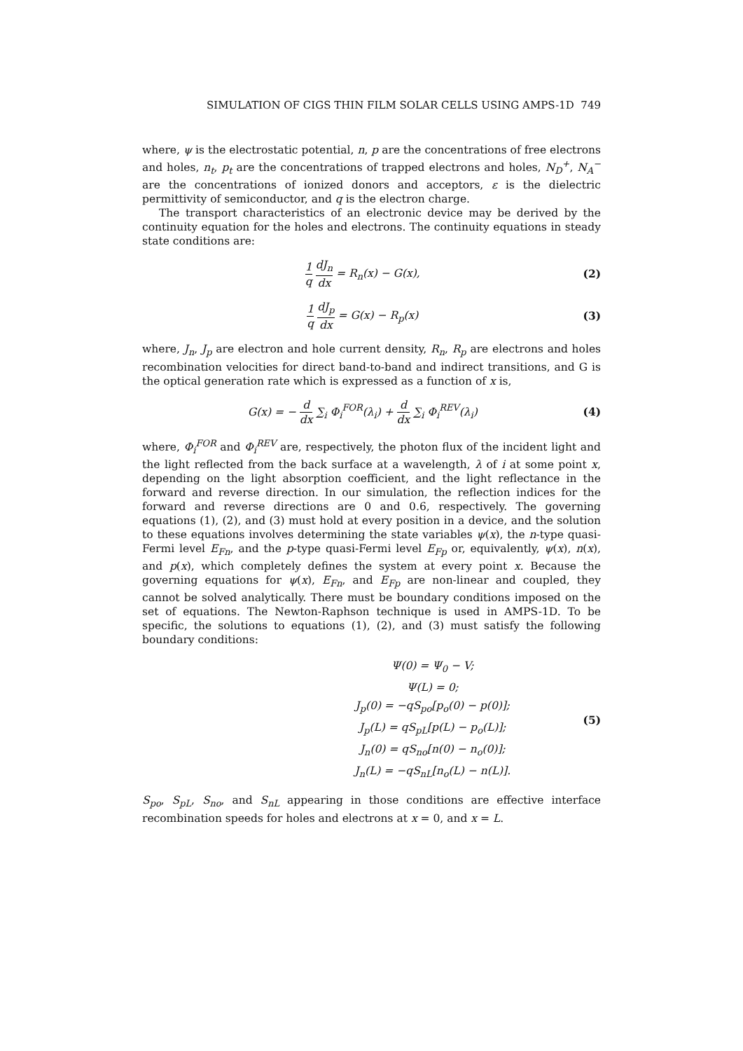SIMULATION OF CIGS THIN FILM SOLAR CELLS USING AMPS-1D 749
where, ψ is the electrostatic potential, n, p are the concentrations of free electrons and holes, n<sub>t</sub>, p<sub>t</sub> are the concentrations of trapped electrons and holes, N<sub>D</sub><sup>+</sup>, N<sub>A</sub><sup>−</sup> are the concentrations of ionized donors and acceptors, ε is the dielectric permittivity of semiconductor, and q is the electron charge.
The transport characteristics of an electronic device may be derived by the continuity equation for the holes and electrons. The continuity equations in steady state conditions are:
1 q dJ<sub>n</sub> dx = R<sub>n</sub>(x) − G(x), (2)
1 q dJ<sub>p</sub> dx = G(x) − R<sub>p</sub>(x) (3)
where, J<sub>n</sub>, J<sub>p</sub> are electron and hole current density, R<sub>n</sub>, R<sub>p</sub> are electrons and holes recombination velocities for direct band-to-band and indirect transitions, and G is the optical generation rate which is expressed as a function of x is,
G(x) = − d dx ∑<sub>i</sub> Φ<sub>i</sub><sup>FOR</sup>(λ<sub>i</sub>) + d dx ∑<sub>i</sub> Φ<sub>i</sub><sup>REV</sup>(λ<sub>i</sub>)
(4)
where, Φ<sub>i</sub><sup>FOR</sup> and Φ<sub>i</sub><sup>REV</sup> are, respectively, the photon flux of the incident light and the light reflected from the back surface at a wavelength, λ of i at some point x, depending on the light absorption coefficient, and the light reflectance in the forward and reverse direction. In our simulation, the reflection indices for the forward and reverse directions are 0 and 0.6, respectively. The governing equations (1), (2), and (3) must hold at every position in a device, and the solution to these equations involves determining the state variables ψ(x), the n-type quasi-Fermi level E<sub>Fn</sub>, and the p-type quasi-Fermi level E<sub>Fp</sub> or, equivalently, ψ(x), n(x), and p(x), which completely defines the system at every point x. Because the governing equations for ψ(x), E<sub>Fn</sub>, and E<sub>Fp</sub> are non-linear and coupled, they cannot be solved analytically. There must be boundary conditions imposed on the set of equations. The Newton-Raphson technique is used in AMPS-1D. To be specific, the solutions to equations (1), (2), and (3) must satisfy the following boundary conditions:
Ψ(0) = Ψ<sub>0</sub> − V;
Ψ(L) = 0;
J<sub>p</sub>(0) = −qS<sub>po</sub>[p<sub>o</sub>(0) − p(0)];
J<sub>p</sub>(L) = qS<sub>pL</sub>[p(L) − p<sub>o</sub>(L)];
J<sub>n</sub>(0) = qS<sub>no</sub>[n(0) − n<sub>o</sub>(0)];
J<sub>n</sub>(L) = −qS<sub>nL</sub>[n<sub>o</sub>(L) − n(L)].
(5)
S<sub>po</sub>, S<sub>pL</sub>, S<sub>no</sub>, and S<sub>nL</sub> appearing in those conditions are effective interface recombination speeds for holes and electrons at x = 0, and x = L.